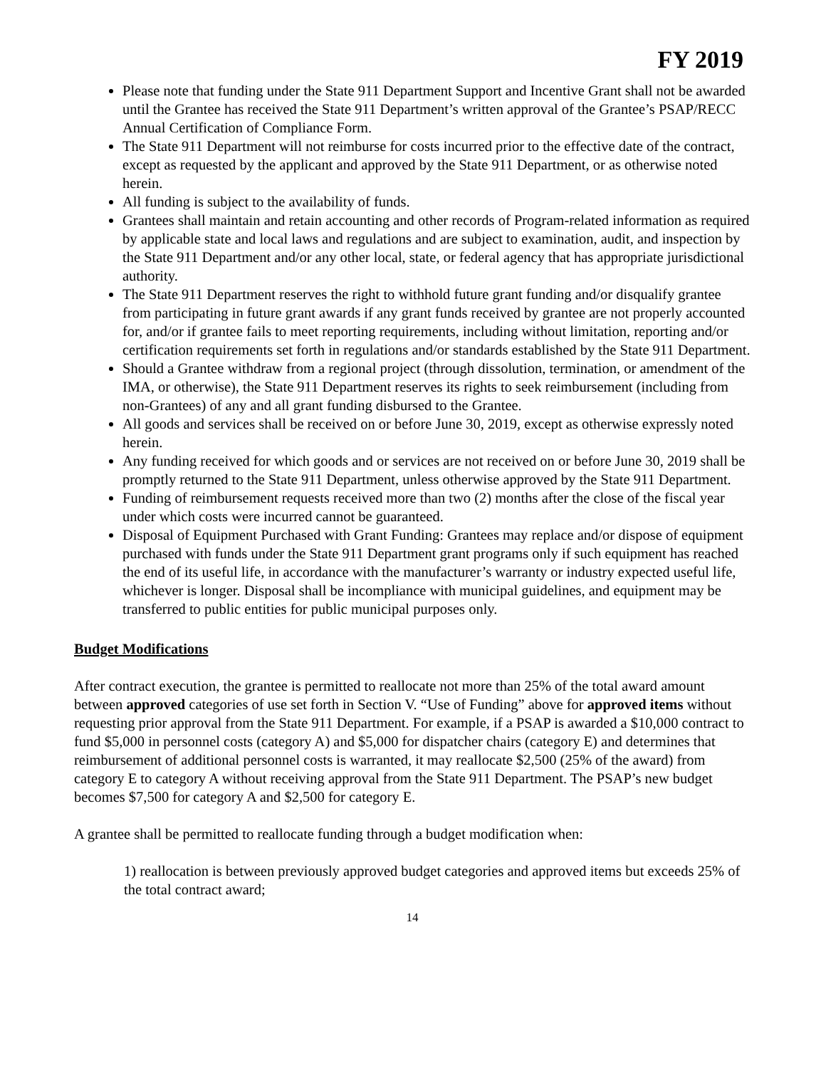FY 2019
Please note that funding under the State 911 Department Support and Incentive Grant shall not be awarded until the Grantee has received the State 911 Department’s written approval of the Grantee’s PSAP/RECC Annual Certification of Compliance Form.
The State 911 Department will not reimburse for costs incurred prior to the effective date of the contract, except as requested by the applicant and approved by the State 911 Department, or as otherwise noted herein.
All funding is subject to the availability of funds.
Grantees shall maintain and retain accounting and other records of Program-related information as required by applicable state and local laws and regulations and are subject to examination, audit, and inspection by the State 911 Department and/or any other local, state, or federal agency that has appropriate jurisdictional authority.
The State 911 Department reserves the right to withhold future grant funding and/or disqualify grantee from participating in future grant awards if any grant funds received by grantee are not properly accounted for, and/or if grantee fails to meet reporting requirements, including without limitation, reporting and/or certification requirements set forth in regulations and/or standards established by the State 911 Department.
Should a Grantee withdraw from a regional project (through dissolution, termination, or amendment of the IMA, or otherwise), the State 911 Department reserves its rights to seek reimbursement (including from non-Grantees) of any and all grant funding disbursed to the Grantee.
All goods and services shall be received on or before June 30, 2019, except as otherwise expressly noted herein.
Any funding received for which goods and or services are not received on or before June 30, 2019 shall be promptly returned to the State 911 Department, unless otherwise approved by the State 911 Department.
Funding of reimbursement requests received more than two (2) months after the close of the fiscal year under which costs were incurred cannot be guaranteed.
Disposal of Equipment Purchased with Grant Funding: Grantees may replace and/or dispose of equipment purchased with funds under the State 911 Department grant programs only if such equipment has reached the end of its useful life, in accordance with the manufacturer’s warranty or industry expected useful life, whichever is longer. Disposal shall be incompliance with municipal guidelines, and equipment may be transferred to public entities for public municipal purposes only.
Budget Modifications
After contract execution, the grantee is permitted to reallocate not more than 25% of the total award amount between approved categories of use set forth in Section V. “Use of Funding” above for approved items without requesting prior approval from the State 911 Department. For example, if a PSAP is awarded a $10,000 contract to fund $5,000 in personnel costs (category A) and $5,000 for dispatcher chairs (category E) and determines that reimbursement of additional personnel costs is warranted, it may reallocate $2,500 (25% of the award) from category E to category A without receiving approval from the State 911 Department. The PSAP’s new budget becomes $7,500 for category A and $2,500 for category E.
A grantee shall be permitted to reallocate funding through a budget modification when:
1) reallocation is between previously approved budget categories and approved items but exceeds 25% of the total contract award;
14